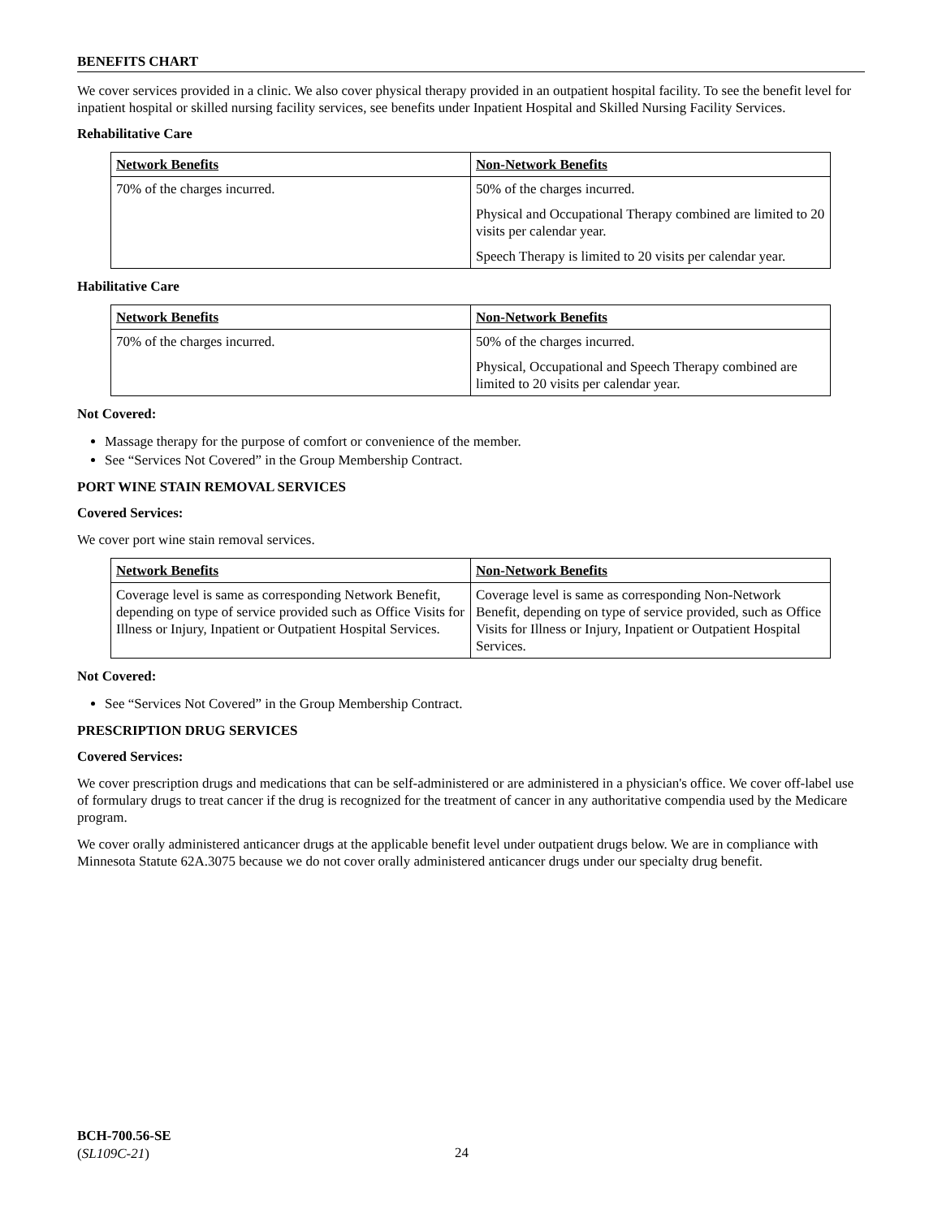BENEFITS CHART
We cover services provided in a clinic. We also cover physical therapy provided in an outpatient hospital facility. To see the benefit level for inpatient hospital or skilled nursing facility services, see benefits under Inpatient Hospital and Skilled Nursing Facility Services.
Rehabilitative Care
| Network Benefits | Non-Network Benefits |
| --- | --- |
| 70% of the charges incurred. | 50% of the charges incurred. Physical and Occupational Therapy combined are limited to 20 visits per calendar year. Speech Therapy is limited to 20 visits per calendar year. |
Habilitative Care
| Network Benefits | Non-Network Benefits |
| --- | --- |
| 70% of the charges incurred. | 50% of the charges incurred. Physical, Occupational and Speech Therapy combined are limited to 20 visits per calendar year. |
Not Covered:
Massage therapy for the purpose of comfort or convenience of the member.
See “Services Not Covered” in the Group Membership Contract.
PORT WINE STAIN REMOVAL SERVICES
Covered Services:
We cover port wine stain removal services.
| Network Benefits | Non-Network Benefits |
| --- | --- |
| Coverage level is same as corresponding Network Benefit, depending on type of service provided such as Office Visits for Illness or Injury, Inpatient or Outpatient Hospital Services. | Coverage level is same as corresponding Non-Network Benefit, depending on type of service provided, such as Office Visits for Illness or Injury, Inpatient or Outpatient Hospital Services. |
Not Covered:
See “Services Not Covered” in the Group Membership Contract.
PRESCRIPTION DRUG SERVICES
Covered Services:
We cover prescription drugs and medications that can be self-administered or are administered in a physician's office. We cover off-label use of formulary drugs to treat cancer if the drug is recognized for the treatment of cancer in any authoritative compendia used by the Medicare program.
We cover orally administered anticancer drugs at the applicable benefit level under outpatient drugs below. We are in compliance with Minnesota Statute 62A.3075 because we do not cover orally administered anticancer drugs under our specialty drug benefit.
BCH-700.56-SE
(SL109C-21)
24